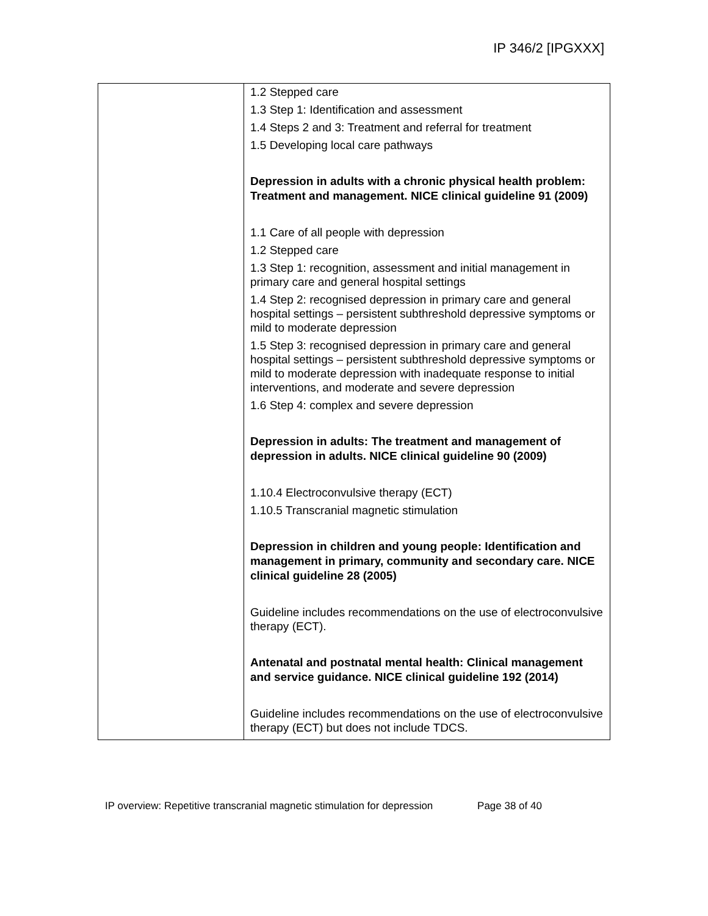IP 346/2 [IPGXXX]
| | 1.2 Stepped care 1.3 Step 1: Identification and assessment 1.4 Steps 2 and 3: Treatment and referral for treatment 1.5 Developing local care pathways Depression in adults with a chronic physical health problem: Treatment and management. NICE clinical guideline 91 (2009) 1.1 Care of all people with depression 1.2 Stepped care 1.3 Step 1: recognition, assessment and initial management in primary care and general hospital settings 1.4 Step 2: recognised depression in primary care and general hospital settings – persistent subthreshold depressive symptoms or mild to moderate depression 1.5 Step 3: recognised depression in primary care and general hospital settings – persistent subthreshold depressive symptoms or mild to moderate depression with inadequate response to initial interventions, and moderate and severe depression 1.6 Step 4: complex and severe depression Depression in adults: The treatment and management of depression in adults. NICE clinical guideline 90 (2009) 1.10.4 Electroconvulsive therapy (ECT) 1.10.5 Transcranial magnetic stimulation Depression in children and young people: Identification and management in primary, community and secondary care. NICE clinical guideline 28 (2005) Guideline includes recommendations on the use of electroconvulsive therapy (ECT). Antenatal and postnatal mental health: Clinical management and service guidance. NICE clinical guideline 192 (2014) Guideline includes recommendations on the use of electroconvulsive therapy (ECT) but does not include TDCS. |
IP overview: Repetitive transcranial magnetic stimulation for depression Page 38 of 40